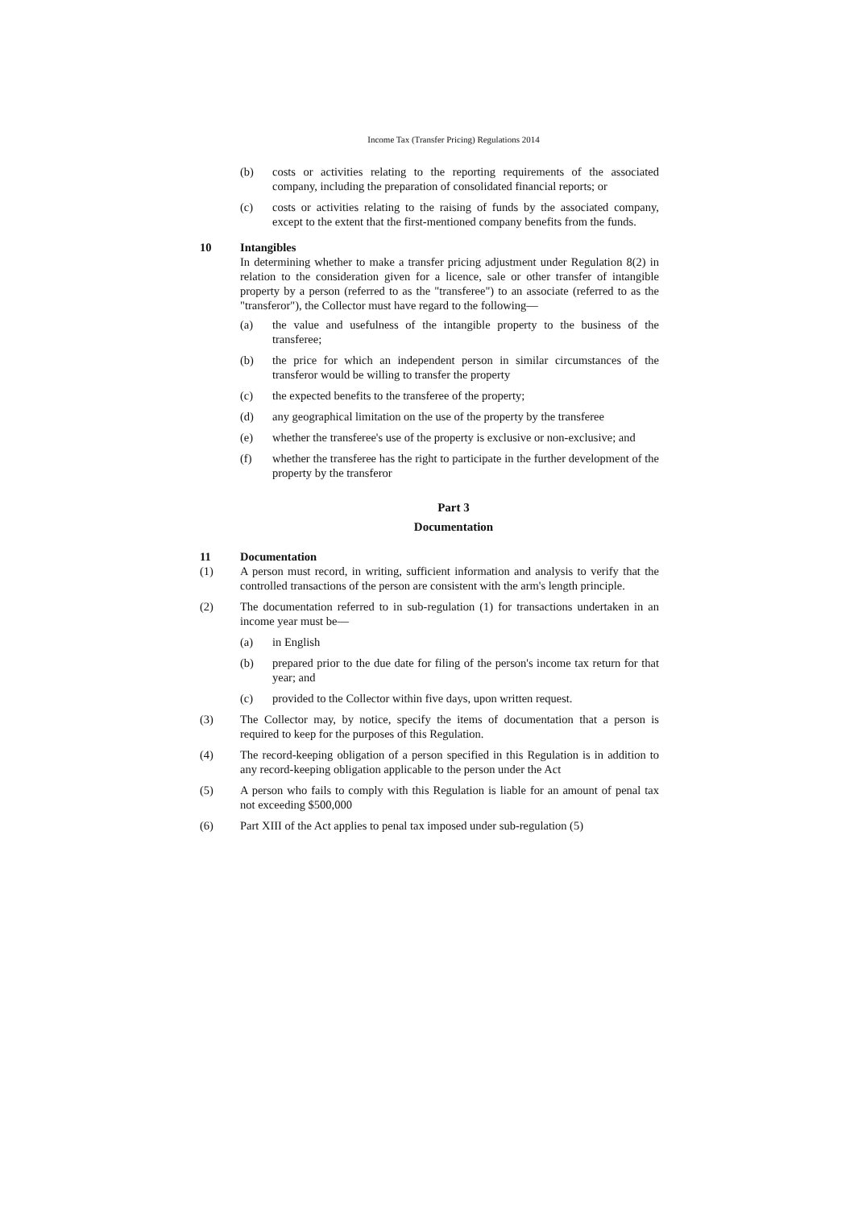Income Tax (Transfer Pricing) Regulations 2014
(b) costs or activities relating to the reporting requirements of the associated company, including the preparation of consolidated financial reports; or
(c) costs or activities relating to the raising of funds by the associated company, except to the extent that the first-mentioned company benefits from the funds.
10 Intangibles
In determining whether to make a transfer pricing adjustment under Regulation 8(2) in relation to the consideration given for a licence, sale or other transfer of intangible property by a person (referred to as the "transferee") to an associate (referred to as the "transferor"), the Collector must have regard to the following—
(a) the value and usefulness of the intangible property to the business of the transferee;
(b) the price for which an independent person in similar circumstances of the transferor would be willing to transfer the property
(c) the expected benefits to the transferee of the property;
(d) any geographical limitation on the use of the property by the transferee
(e) whether the transferee's use of the property is exclusive or non-exclusive; and
(f) whether the transferee has the right to participate in the further development of the property by the transferor
Part 3
Documentation
11 Documentation
(1) A person must record, in writing, sufficient information and analysis to verify that the controlled transactions of the person are consistent with the arm's length principle.
(2) The documentation referred to in sub-regulation (1) for transactions undertaken in an income year must be—
(a) in English
(b) prepared prior to the due date for filing of the person's income tax return for that year; and
(c) provided to the Collector within five days, upon written request.
(3) The Collector may, by notice, specify the items of documentation that a person is required to keep for the purposes of this Regulation.
(4) The record-keeping obligation of a person specified in this Regulation is in addition to any record-keeping obligation applicable to the person under the Act
(5) A person who fails to comply with this Regulation is liable for an amount of penal tax not exceeding $500,000
(6) Part XIII of the Act applies to penal tax imposed under sub-regulation (5)